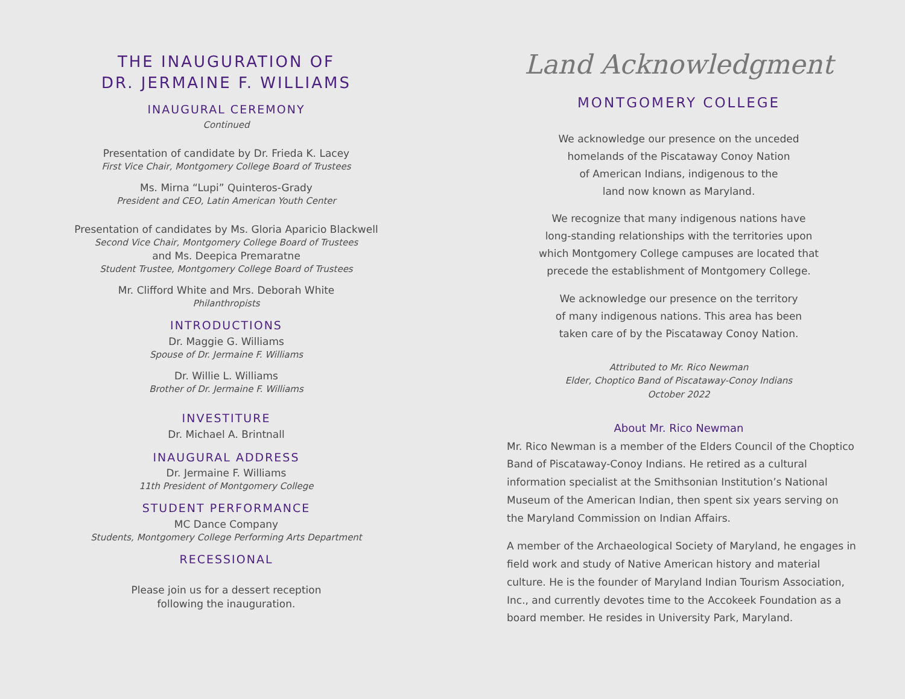THE INAUGURATION OF
DR. JERMAINE F. WILLIAMS
INAUGURAL CEREMONY
Continued
Presentation of candidate by Dr. Frieda K. Lacey
First Vice Chair, Montgomery College Board of Trustees
Ms. Mirna “Lupi” Quinteros-Grady
President and CEO, Latin American Youth Center
Presentation of candidates by Ms. Gloria Aparicio Blackwell
Second Vice Chair, Montgomery College Board of Trustees
and Ms. Deepica Premaratne
Student Trustee, Montgomery College Board of Trustees
Mr. Clifford White and Mrs. Deborah White
Philanthropists
INTRODUCTIONS
Dr. Maggie G. Williams
Spouse of Dr. Jermaine F. Williams
Dr. Willie L. Williams
Brother of Dr. Jermaine F. Williams
INVESTITURE
Dr. Michael A. Brintnall
INAUGURAL ADDRESS
Dr. Jermaine F. Williams
11th President of Montgomery College
STUDENT PERFORMANCE
MC Dance Company
Students, Montgomery College Performing Arts Department
RECESSIONAL
Please join us for a dessert reception
following the inauguration.
Land Acknowledgment
MONTGOMERY COLLEGE
We acknowledge our presence on the unceded
homelands of the Piscataway Conoy Nation
of American Indians, indigenous to the
land now known as Maryland.
We recognize that many indigenous nations have
long-standing relationships with the territories upon
which Montgomery College campuses are located that
precede the establishment of Montgomery College.
We acknowledge our presence on the territory
of many indigenous nations. This area has been
taken care of by the Piscataway Conoy Nation.
Attributed to Mr. Rico Newman
Elder, Choptico Band of Piscataway-Conoy Indians
October 2022
About Mr. Rico Newman
Mr. Rico Newman is a member of the Elders Council of the Choptico Band of Piscataway-Conoy Indians. He retired as a cultural information specialist at the Smithsonian Institution’s National Museum of the American Indian, then spent six years serving on the Maryland Commission on Indian Affairs.
A member of the Archaeological Society of Maryland, he engages in field work and study of Native American history and material culture. He is the founder of Maryland Indian Tourism Association, Inc., and currently devotes time to the Accokeek Foundation as a board member. He resides in University Park, Maryland.